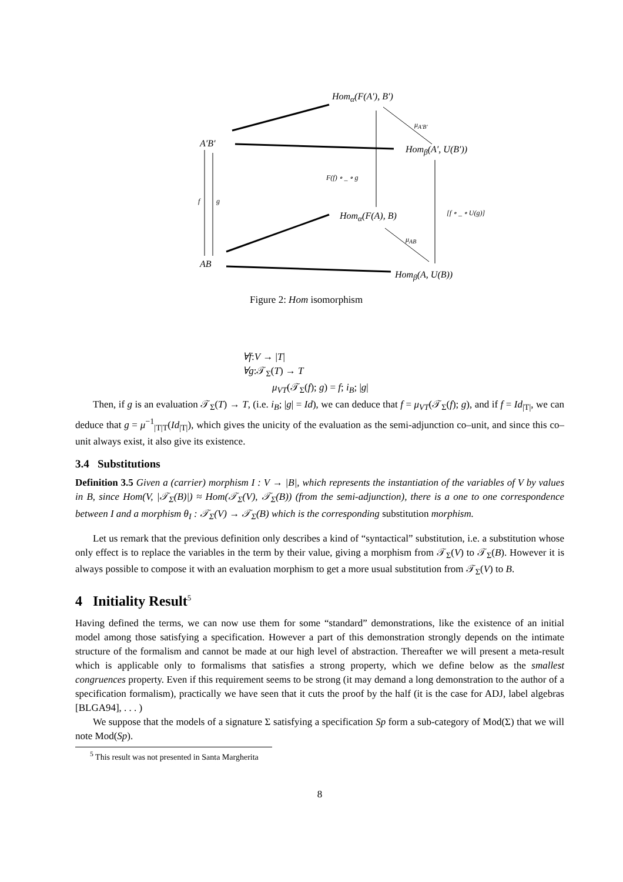Hom<sub>α</sub>(F(A′), B′)
μ<sub>A′B′</sub>
A′B′
Hom<sub>β</sub>(A′, U(B′))
F(f) ∘ _ ∘ g
f g
Hom<sub>α</sub>(F(A), B) [f ∘ _ ∘ U(g)]
μ<sub>AB</sub>
AB
Hom<sub>β</sub>(A, U(B))
Figure 2: Hom isomorphism
∀f:V → |T|
∀g:𝒯<sub>Σ</sub>(T) → T
μ<sub>VT</sub>(𝒯<sub>Σ</sub>(f); g) = f; i<sub>B</sub>; |g|
Then, if g is an evaluation 𝒯<sub>Σ</sub>(T) → T, (i.e. i<sub>B</sub>; |g| = Id), we can deduce that f = μ<sub>VT</sub>(𝒯<sub>Σ</sub>(f); g), and if f = Id<sub>|T|</sub>, we can deduce that g = μ<sup>−1</sup><sub>|T|T</sub>(Id<sub>|T|</sub>), which gives the unicity of the evaluation as the semi-adjunction co–unit, and since this co–unit always exist, it also give its existence.
3.4 Substitutions
Definition 3.5 Given a (carrier) morphism I : V → |B|, which represents the instantiation of the variables of V by values in B, since Hom(V, |𝒯<sub>Σ</sub>(B)|) ≈ Hom(𝒯<sub>Σ</sub>(V), 𝒯<sub>Σ</sub>(B)) (from the semi-adjunction), there is a one to one correspondence between I and a morphism θ<sub>I</sub> : 𝒯<sub>Σ</sub>(V) → 𝒯<sub>Σ</sub>(B) which is the corresponding substitution morphism.
Let us remark that the previous definition only describes a kind of “syntactical” substitution, i.e. a substitution whose only effect is to replace the variables in the term by their value, giving a morphism from 𝒯<sub>Σ</sub>(V) to 𝒯<sub>Σ</sub>(B). However it is always possible to compose it with an evaluation morphism to get a more usual substitution from 𝒯<sub>Σ</sub>(V) to B.
4 Initiality Result<sup>5</sup>
Having defined the terms, we can now use them for some “standard” demonstrations, like the existence of an initial model among those satisfying a specification. However a part of this demonstration strongly depends on the intimate structure of the formalism and cannot be made at our high level of abstraction. Thereafter we will present a meta-result which is applicable only to formalisms that satisfies a strong property, which we define below as the smallest congruences property. Even if this requirement seems to be strong (it may demand a long demonstration to the author of a specification formalism), practically we have seen that it cuts the proof by the half (it is the case for ADJ, label algebras [BLGA94], . . . )
We suppose that the models of a signature Σ satisfying a specification Sp form a sub-category of Mod(Σ) that we will note Mod(Sp).
<sup>5</sup> This result was not presented in Santa Margherita
8